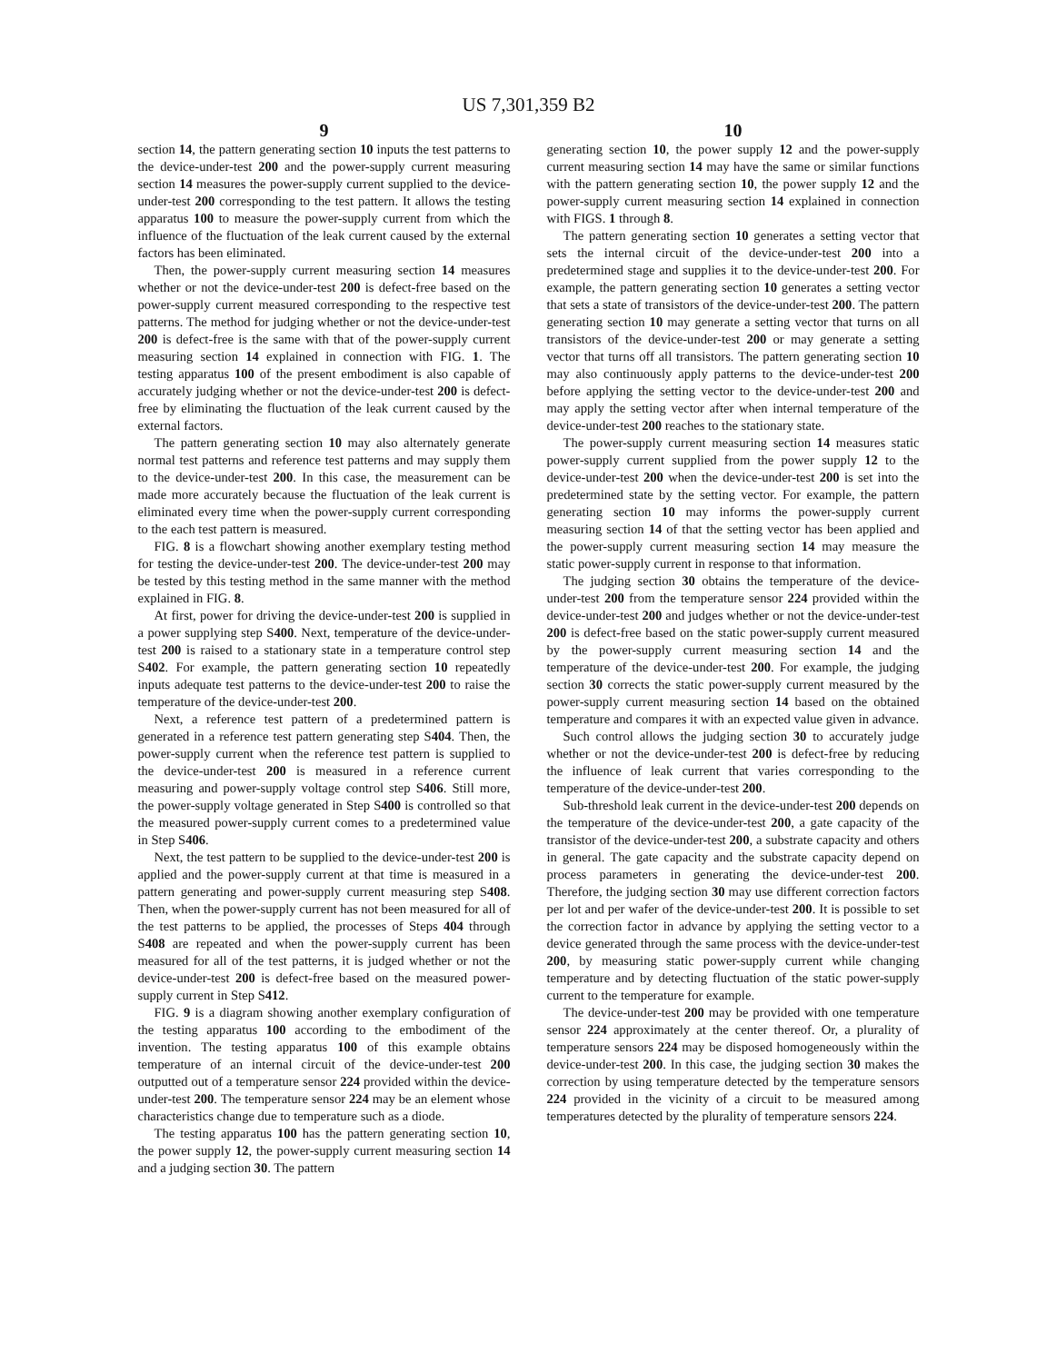US 7,301,359 B2
9
section 14, the pattern generating section 10 inputs the test patterns to the device-under-test 200 and the power-supply current measuring section 14 measures the power-supply current supplied to the device-under-test 200 corresponding to the test pattern. It allows the testing apparatus 100 to measure the power-supply current from which the influence of the fluctuation of the leak current caused by the external factors has been eliminated.
Then, the power-supply current measuring section 14 measures whether or not the device-under-test 200 is defect-free based on the power-supply current measured corresponding to the respective test patterns. The method for judging whether or not the device-under-test 200 is defect-free is the same with that of the power-supply current measuring section 14 explained in connection with FIG. 1. The testing apparatus 100 of the present embodiment is also capable of accurately judging whether or not the device-under-test 200 is defect-free by eliminating the fluctuation of the leak current caused by the external factors.
The pattern generating section 10 may also alternately generate normal test patterns and reference test patterns and may supply them to the device-under-test 200. In this case, the measurement can be made more accurately because the fluctuation of the leak current is eliminated every time when the power-supply current corresponding to the each test pattern is measured.
FIG. 8 is a flowchart showing another exemplary testing method for testing the device-under-test 200. The device-under-test 200 may be tested by this testing method in the same manner with the method explained in FIG. 8.
At first, power for driving the device-under-test 200 is supplied in a power supplying step S400. Next, temperature of the device-under-test 200 is raised to a stationary state in a temperature control step S402. For example, the pattern generating section 10 repeatedly inputs adequate test patterns to the device-under-test 200 to raise the temperature of the device-under-test 200.
Next, a reference test pattern of a predetermined pattern is generated in a reference test pattern generating step S404. Then, the power-supply current when the reference test pattern is supplied to the device-under-test 200 is measured in a reference current measuring and power-supply voltage control step S406. Still more, the power-supply voltage generated in Step S400 is controlled so that the measured power-supply current comes to a predetermined value in Step S406.
Next, the test pattern to be supplied to the device-under-test 200 is applied and the power-supply current at that time is measured in a pattern generating and power-supply current measuring step S408. Then, when the power-supply current has not been measured for all of the test patterns to be applied, the processes of Steps 404 through S408 are repeated and when the power-supply current has been measured for all of the test patterns, it is judged whether or not the device-under-test 200 is defect-free based on the measured power-supply current in Step S412.
FIG. 9 is a diagram showing another exemplary configuration of the testing apparatus 100 according to the embodiment of the invention. The testing apparatus 100 of this example obtains temperature of an internal circuit of the device-under-test 200 outputted out of a temperature sensor 224 provided within the device-under-test 200. The temperature sensor 224 may be an element whose characteristics change due to temperature such as a diode.
The testing apparatus 100 has the pattern generating section 10, the power supply 12, the power-supply current measuring section 14 and a judging section 30. The pattern
10
generating section 10, the power supply 12 and the power-supply current measuring section 14 may have the same or similar functions with the pattern generating section 10, the power supply 12 and the power-supply current measuring section 14 explained in connection with FIGS. 1 through 8.
The pattern generating section 10 generates a setting vector that sets the internal circuit of the device-under-test 200 into a predetermined stage and supplies it to the device-under-test 200. For example, the pattern generating section 10 generates a setting vector that sets a state of transistors of the device-under-test 200. The pattern generating section 10 may generate a setting vector that turns on all transistors of the device-under-test 200 or may generate a setting vector that turns off all transistors. The pattern generating section 10 may also continuously apply patterns to the device-under-test 200 before applying the setting vector to the device-under-test 200 and may apply the setting vector after when internal temperature of the device-under-test 200 reaches to the stationary state.
The power-supply current measuring section 14 measures static power-supply current supplied from the power supply 12 to the device-under-test 200 when the device-under-test 200 is set into the predetermined state by the setting vector. For example, the pattern generating section 10 may informs the power-supply current measuring section 14 of that the setting vector has been applied and the power-supply current measuring section 14 may measure the static power-supply current in response to that information.
The judging section 30 obtains the temperature of the device-under-test 200 from the temperature sensor 224 provided within the device-under-test 200 and judges whether or not the device-under-test 200 is defect-free based on the static power-supply current measured by the power-supply current measuring section 14 and the temperature of the device-under-test 200. For example, the judging section 30 corrects the static power-supply current measured by the power-supply current measuring section 14 based on the obtained temperature and compares it with an expected value given in advance.
Such control allows the judging section 30 to accurately judge whether or not the device-under-test 200 is defect-free by reducing the influence of leak current that varies corresponding to the temperature of the device-under-test 200.
Sub-threshold leak current in the device-under-test 200 depends on the temperature of the device-under-test 200, a gate capacity of the transistor of the device-under-test 200, a substrate capacity and others in general. The gate capacity and the substrate capacity depend on process parameters in generating the device-under-test 200. Therefore, the judging section 30 may use different correction factors per lot and per wafer of the device-under-test 200. It is possible to set the correction factor in advance by applying the setting vector to a device generated through the same process with the device-under-test 200, by measuring static power-supply current while changing temperature and by detecting fluctuation of the static power-supply current to the temperature for example.
The device-under-test 200 may be provided with one temperature sensor 224 approximately at the center thereof. Or, a plurality of temperature sensors 224 may be disposed homogeneously within the device-under-test 200. In this case, the judging section 30 makes the correction by using temperature detected by the temperature sensors 224 provided in the vicinity of a circuit to be measured among temperatures detected by the plurality of temperature sensors 224.